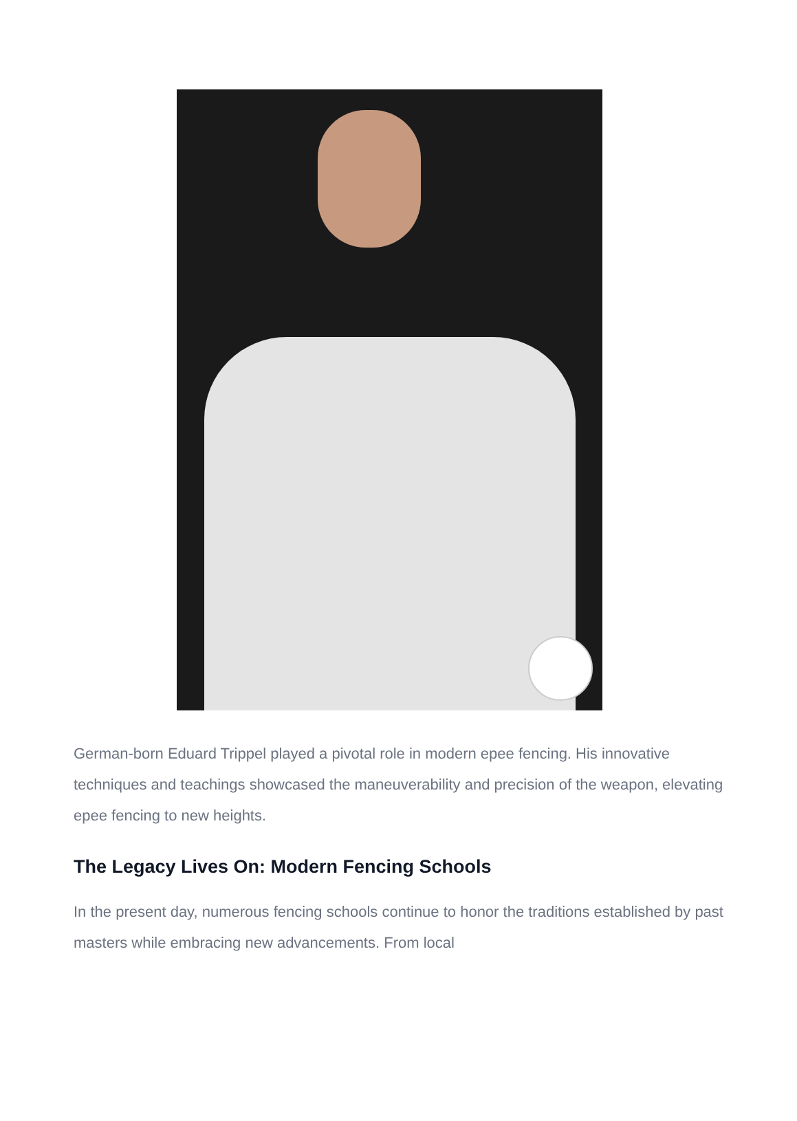German-born Eduard Trippel played a pivotal role in modern epee fencing. His innovative techniques and teachings showcased the maneuverability and precision of the weapon, elevating epee fencing to new heights.
The Legacy Lives On: Modern Fencing Schools
In the present day, numerous fencing schools continue to honor the traditions established by past masters while embracing new advancements. From local